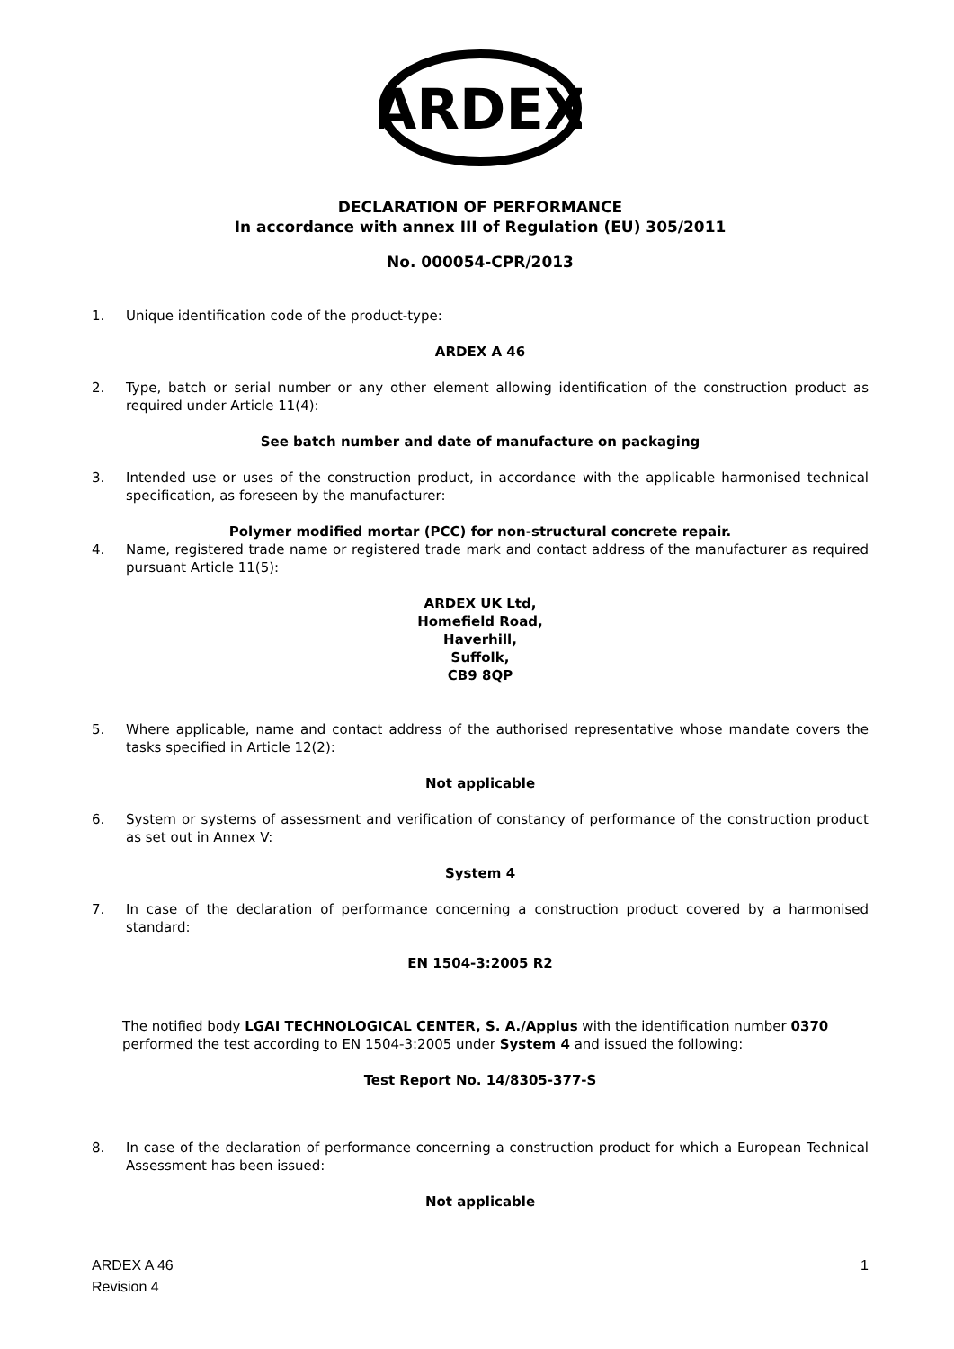ARDEX
DECLARATION OF PERFORMANCE
In accordance with annex III of Regulation (EU) 305/2011
No. 000054-CPR/2013
1. Unique identification code of the product-type:
ARDEX A 46
2. Type, batch or serial number or any other element allowing identification of the construction product as required under Article 11(4):
See batch number and date of manufacture on packaging
3. Intended use or uses of the construction product, in accordance with the applicable harmonised technical specification, as foreseen by the manufacturer:
Polymer modified mortar (PCC) for non-structural concrete repair.
4. Name, registered trade name or registered trade mark and contact address of the manufacturer as required pursuant Article 11(5):
ARDEX UK Ltd,
Homefield Road,
Haverhill,
Suffolk,
CB9 8QP
5. Where applicable, name and contact address of the authorised representative whose mandate covers the tasks specified in Article 12(2):
Not applicable
6. System or systems of assessment and verification of constancy of performance of the construction product as set out in Annex V:
System 4
7. In case of the declaration of performance concerning a construction product covered by a harmonised standard:
EN 1504-3:2005 R2
The notified body LGAI TECHNOLOGICAL CENTER, S. A./Applus with the identification number 0370 performed the test according to EN 1504-3:2005 under System 4 and issued the following:
Test Report No. 14/8305-377-S
8. In case of the declaration of performance concerning a construction product for which a European Technical Assessment has been issued:
Not applicable
ARDEX A 46
Revision 4
1